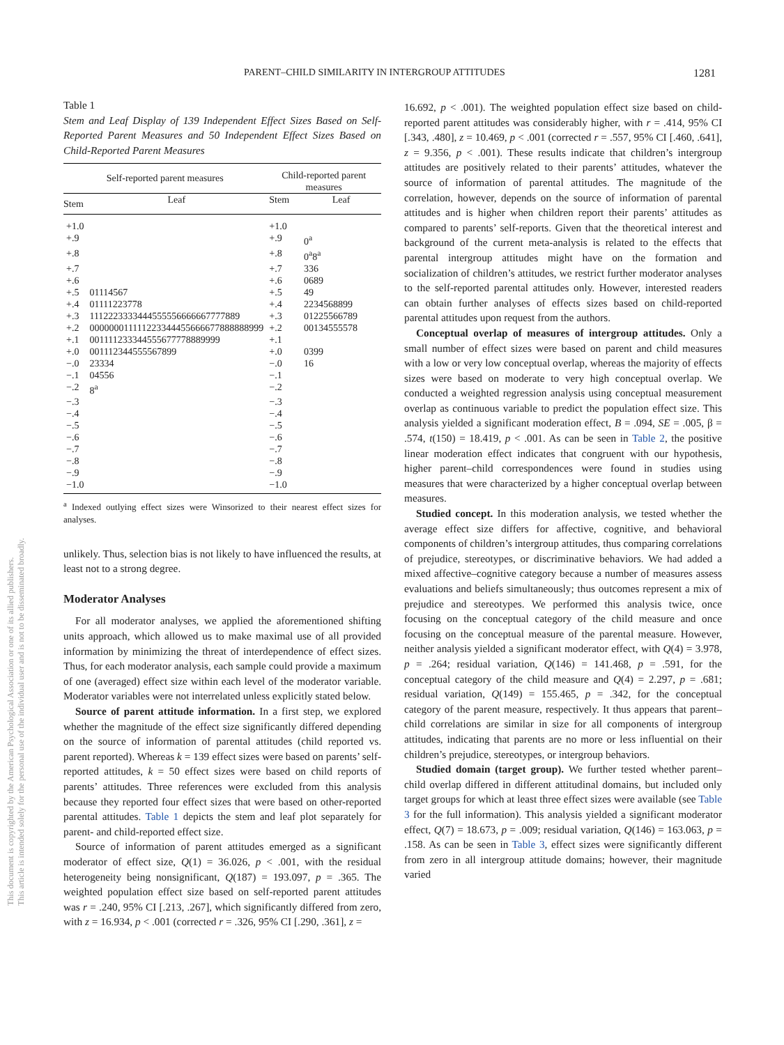PARENT–CHILD SIMILARITY IN INTERGROUP ATTITUDES 1281
This document is copyrighted by the American Psychological Association or one of its allied publishers.
This article is intended solely for the personal use of the individual user and is not to be disseminated broadly.
Table 1
Stem and Leaf Display of 139 Independent Effect Sizes Based on Self-Reported Parent Measures and 50 Independent Effect Sizes Based on Child-Reported Parent Measures
| Self-reported parent measures | | Child-reported parent measures | |
| --- | --- | --- | --- |
| Stem | Leaf | Stem | Leaf |
| +1.0 | | +1.0 | |
| +.9 | | +.9 | 0<sup>a</sup> |
| +.8 | | +.8 | 0<sup>a</sup>8<sup>a</sup> |
| +.7 | | +.7 | 336 |
| +.6 | | +.6 | 0689 |
| +.5 | 01114567 | +.5 | 49 |
| +.4 | 01111223778 | +.4 | 2234568899 |
| +.3 | 1112223333444555556666667777889 | +.3 | 01225566789 |
| +.2 | 000000011111223344455666677888888999 | +.2 | 00134555578 |
| +.1 | 001111233344555677778889999 | +.1 | |
| +.0 | 001112344555567899 | +.0 | 0399 |
| −.0 | 23334 | −.0 | 16 |
| −.1 | 04556 | −.1 | |
| −.2 | 8<sup>a</sup> | −.2 | |
| −.3 | | −.3 | |
| −.4 | | −.4 | |
| −.5 | | −.5 | |
| −.6 | | −.6 | |
| −.7 | | −.7 | |
| −.8 | | −.8 | |
| −.9 | | −.9 | |
| −1.0 | | −1.0 | |
<sup>a</sup> Indexed outlying effect sizes were Winsorized to their nearest effect sizes for analyses.
unlikely. Thus, selection bias is not likely to have influenced the results, at least not to a strong degree.
Moderator Analyses
For all moderator analyses, we applied the aforementioned shifting units approach, which allowed us to make maximal use of all provided information by minimizing the threat of interdependence of effect sizes. Thus, for each moderator analysis, each sample could provide a maximum of one (averaged) effect size within each level of the moderator variable. Moderator variables were not interrelated unless explicitly stated below.
Source of parent attitude information. In a first step, we explored whether the magnitude of the effect size significantly differed depending on the source of information of parental attitudes (child reported vs. parent reported). Whereas k = 139 effect sizes were based on parents’ self-reported attitudes, k = 50 effect sizes were based on child reports of parents’ attitudes. Three references were excluded from this analysis because they reported four effect sizes that were based on other-reported parental attitudes. Table 1 depicts the stem and leaf plot separately for parent- and child-reported effect size.
Source of information of parent attitudes emerged as a significant moderator of effect size, Q(1) = 36.026, p < .001, with the residual heterogeneity being nonsignificant, Q(187) = 193.097, p = .365. The weighted population effect size based on self-reported parent attitudes was r = .240, 95% CI [.213, .267], which significantly differed from zero, with z = 16.934, p < .001 (corrected r = .326, 95% CI [.290, .361], z =
16.692, p < .001). The weighted population effect size based on child-reported parent attitudes was considerably higher, with r = .414, 95% CI [.343, .480], z = 10.469, p < .001 (corrected r = .557, 95% CI [.460, .641], z = 9.356, p < .001). These results indicate that children’s intergroup attitudes are positively related to their parents’ attitudes, whatever the source of information of parental attitudes. The magnitude of the correlation, however, depends on the source of information of parental attitudes and is higher when children report their parents’ attitudes as compared to parents’ self-reports. Given that the theoretical interest and background of the current meta-analysis is related to the effects that parental intergroup attitudes might have on the formation and socialization of children’s attitudes, we restrict further moderator analyses to the self-reported parental attitudes only. However, interested readers can obtain further analyses of effects sizes based on child-reported parental attitudes upon request from the authors.
Conceptual overlap of measures of intergroup attitudes. Only a small number of effect sizes were based on parent and child measures with a low or very low conceptual overlap, whereas the majority of effects sizes were based on moderate to very high conceptual overlap. We conducted a weighted regression analysis using conceptual measurement overlap as continuous variable to predict the population effect size. This analysis yielded a significant moderation effect, B = .094, SE = .005, β = .574, t(150) = 18.419, p < .001. As can be seen in Table 2, the positive linear moderation effect indicates that congruent with our hypothesis, higher parent–child correspondences were found in studies using measures that were characterized by a higher conceptual overlap between measures.
Studied concept. In this moderation analysis, we tested whether the average effect size differs for affective, cognitive, and behavioral components of children’s intergroup attitudes, thus comparing correlations of prejudice, stereotypes, or discriminative behaviors. We had added a mixed affective–cognitive category because a number of measures assess evaluations and beliefs simultaneously; thus outcomes represent a mix of prejudice and stereotypes. We performed this analysis twice, once focusing on the conceptual category of the child measure and once focusing on the conceptual measure of the parental measure. However, neither analysis yielded a significant moderator effect, with Q(4) = 3.978, p = .264; residual variation, Q(146) = 141.468, p = .591, for the conceptual category of the child measure and Q(4) = 2.297, p = .681; residual variation, Q(149) = 155.465, p = .342, for the conceptual category of the parent measure, respectively. It thus appears that parent–child correlations are similar in size for all components of intergroup attitudes, indicating that parents are no more or less influential on their children’s prejudice, stereotypes, or intergroup behaviors.
Studied domain (target group). We further tested whether parent–child overlap differed in different attitudinal domains, but included only target groups for which at least three effect sizes were available (see Table 3 for the full information). This analysis yielded a significant moderator effect, Q(7) = 18.673, p = .009; residual variation, Q(146) = 163.063, p = .158. As can be seen in Table 3, effect sizes were significantly different from zero in all intergroup attitude domains; however, their magnitude varied